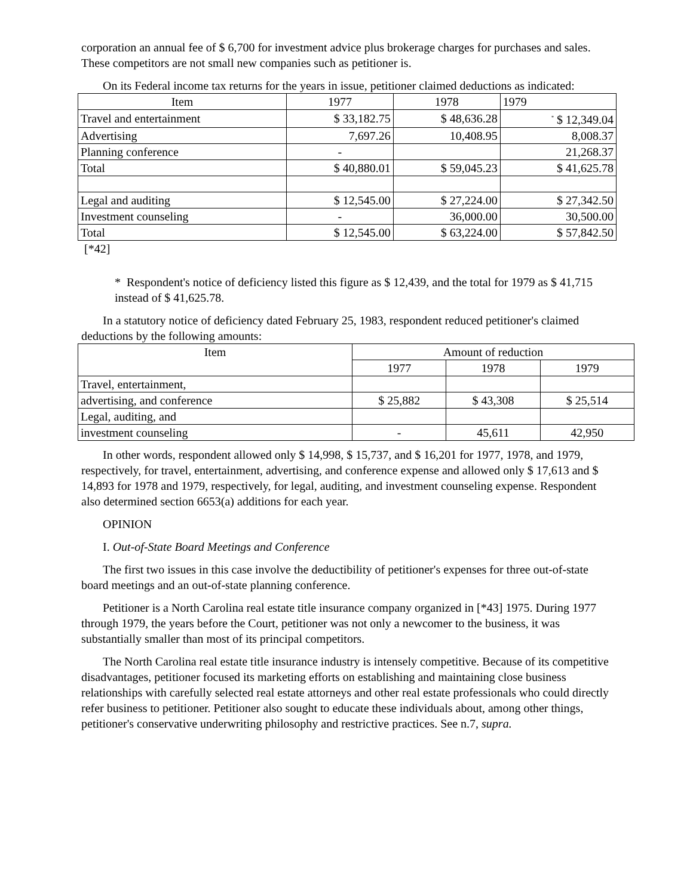corporation an annual fee of $ 6,700 for investment advice plus brokerage charges for purchases and sales. These competitors are not small new companies such as petitioner is.
On its Federal income tax returns for the years in issue, petitioner claimed deductions as indicated:
| Item | 1977 | 1978 | 1979 |
| --- | --- | --- | --- |
| Travel and entertainment | $ 33,182.75 | $ 48,636.28 | <sup>*</sup> $ 12,349.04 |
| Advertising | 7,697.26 | 10,408.95 | 8,008.37 |
| Planning conference | - | | 21,268.37 |
| Total | $ 40,880.01 | $ 59,045.23 | $ 41,625.78 |
| Legal and auditing | $ 12,545.00 | $ 27,224.00 | $ 27,342.50 |
| Investment counseling | - | 36,000.00 | 30,500.00 |
| Total | $ 12,545.00 | $ 63,224.00 | $ 57,842.50 |
[*42]
* Respondent's notice of deficiency listed this figure as $ 12,439, and the total for 1979 as $ 41,715 instead of $ 41,625.78.
In a statutory notice of deficiency dated February 25, 1983, respondent reduced petitioner's claimed deductions by the following amounts:
| Item | Amount of reduction | | |
| --- | --- | --- | --- |
| | 1977 | 1978 | 1979 |
| Travel, entertainment, | | | |
| advertising, and conference | $ 25,882 | $ 43,308 | $ 25,514 |
| Legal, auditing, and | | | |
| investment counseling | - | 45,611 | 42,950 |
In other words, respondent allowed only $ 14,998, $ 15,737, and $ 16,201 for 1977, 1978, and 1979, respectively, for travel, entertainment, advertising, and conference expense and allowed only $ 17,613 and $ 14,893 for 1978 and 1979, respectively, for legal, auditing, and investment counseling expense. Respondent also determined section 6653(a) additions for each year.
OPINION
I. Out-of-State Board Meetings and Conference
The first two issues in this case involve the deductibility of petitioner's expenses for three out-of-state board meetings and an out-of-state planning conference.
Petitioner is a North Carolina real estate title insurance company organized in [*43] 1975. During 1977 through 1979, the years before the Court, petitioner was not only a newcomer to the business, it was substantially smaller than most of its principal competitors.
The North Carolina real estate title insurance industry is intensely competitive. Because of its competitive disadvantages, petitioner focused its marketing efforts on establishing and maintaining close business relationships with carefully selected real estate attorneys and other real estate professionals who could directly refer business to petitioner. Petitioner also sought to educate these individuals about, among other things, petitioner's conservative underwriting philosophy and restrictive practices. See n.7, supra.